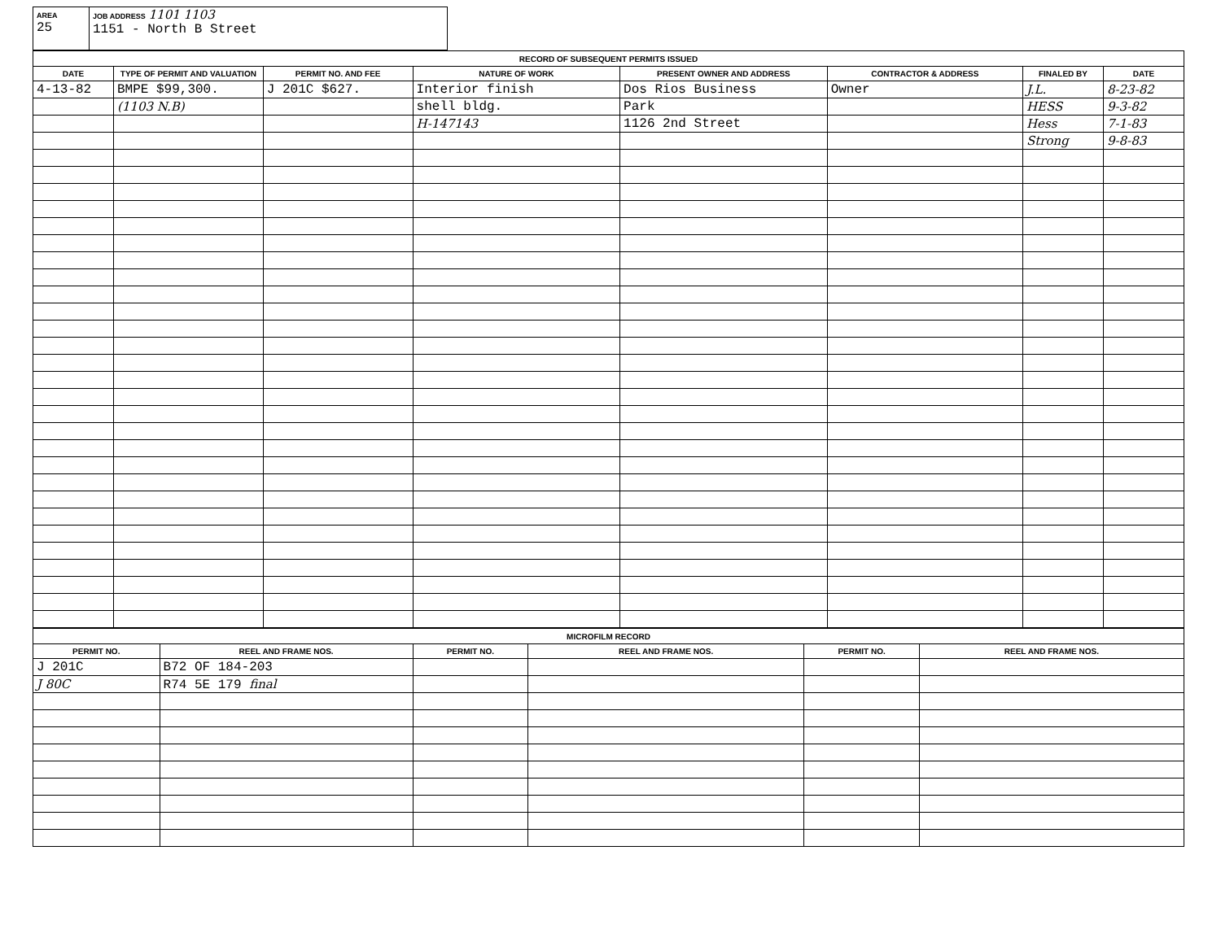| AREA 25 | JOB ADDRESS 1101 1103 1151 - North B Street |
| RECORD OF SUBSEQUENT PERMITS ISSUED | | | | | | | |
| DATE | TYPE OF PERMIT AND VALUATION | PERMIT NO. AND FEE | NATURE OF WORK | PRESENT OWNER AND ADDRESS | CONTRACTOR & ADDRESS | FINALED BY | DATE |
| 4-13-82 | BMPE $99,300. | J 201C $627. | Interior finish | Dos Rios Business | Owner | J.L. | 8-23-82 |
| | (1103 N.B) | | shell bldg. | Park | | HESS | 9-3-82 |
| | | | H-147143 | 1126 2nd Street | | Hess | 7-1-83 |
| | | | | | | Strong | 9-8-83 |
| MICROFILM RECORD | | | | | |
| PERMIT NO. | REEL AND FRAME NOS. | PERMIT NO. | REEL AND FRAME NOS. | PERMIT NO. | REEL AND FRAME NOS. |
| J 201C | B72 OF 184-203 | | | | |
| J 80C | R74 5E 179 final | | | | |